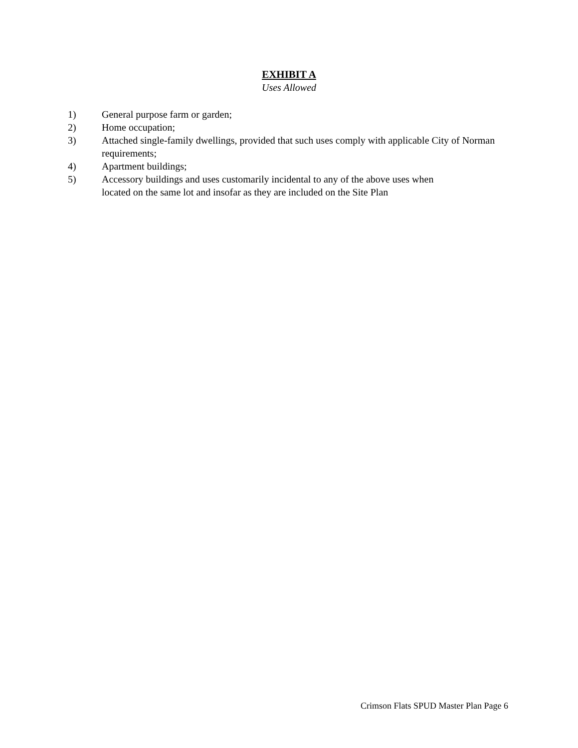EXHIBIT A
Uses Allowed
1) General purpose farm or garden;
2) Home occupation;
3) Attached single-family dwellings, provided that such uses comply with applicable City of Norman requirements;
4) Apartment buildings;
5) Accessory buildings and uses customarily incidental to any of the above uses when
located on the same lot and insofar as they are included on the Site Plan
Crimson Flats SPUD Master Plan Page 6